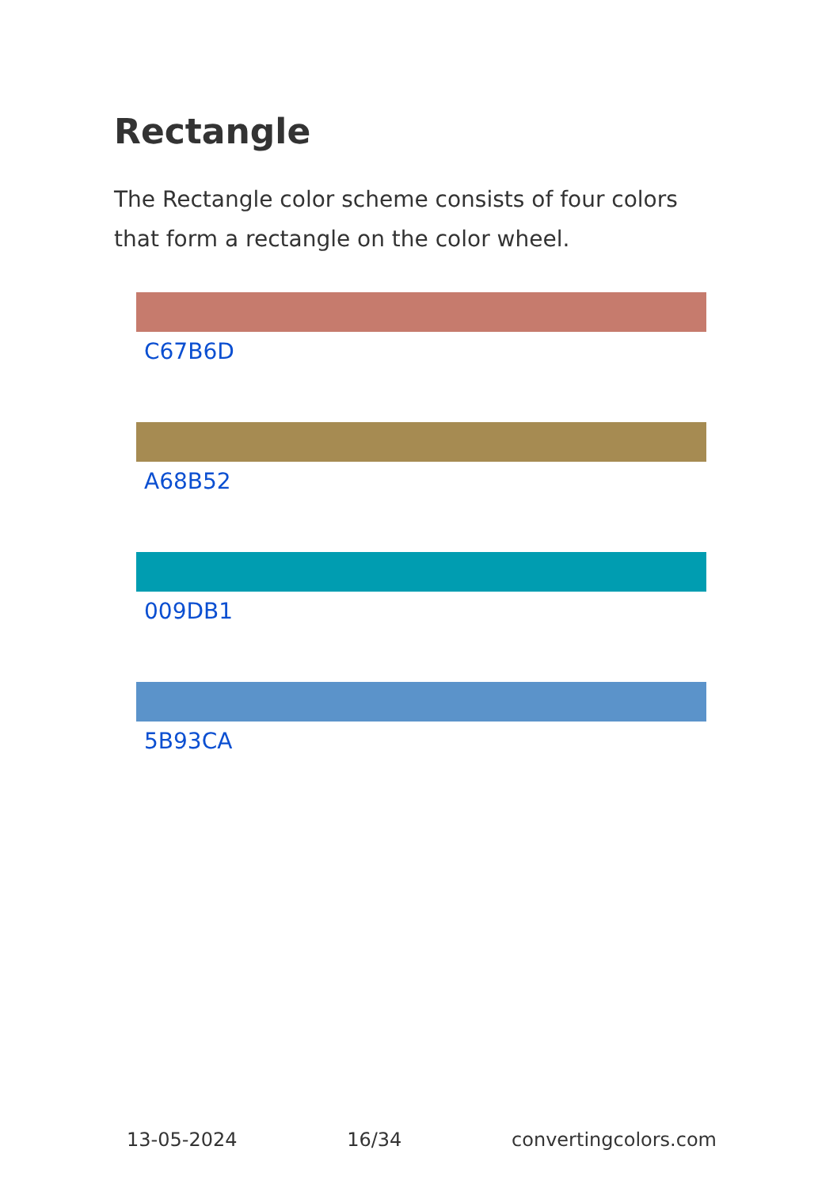Rectangle
The Rectangle color scheme consists of four colors that form a rectangle on the color wheel.
C67B6D
A68B52
009DB1
5B93CA
13-05-2024 16/34 convertingcolors.com